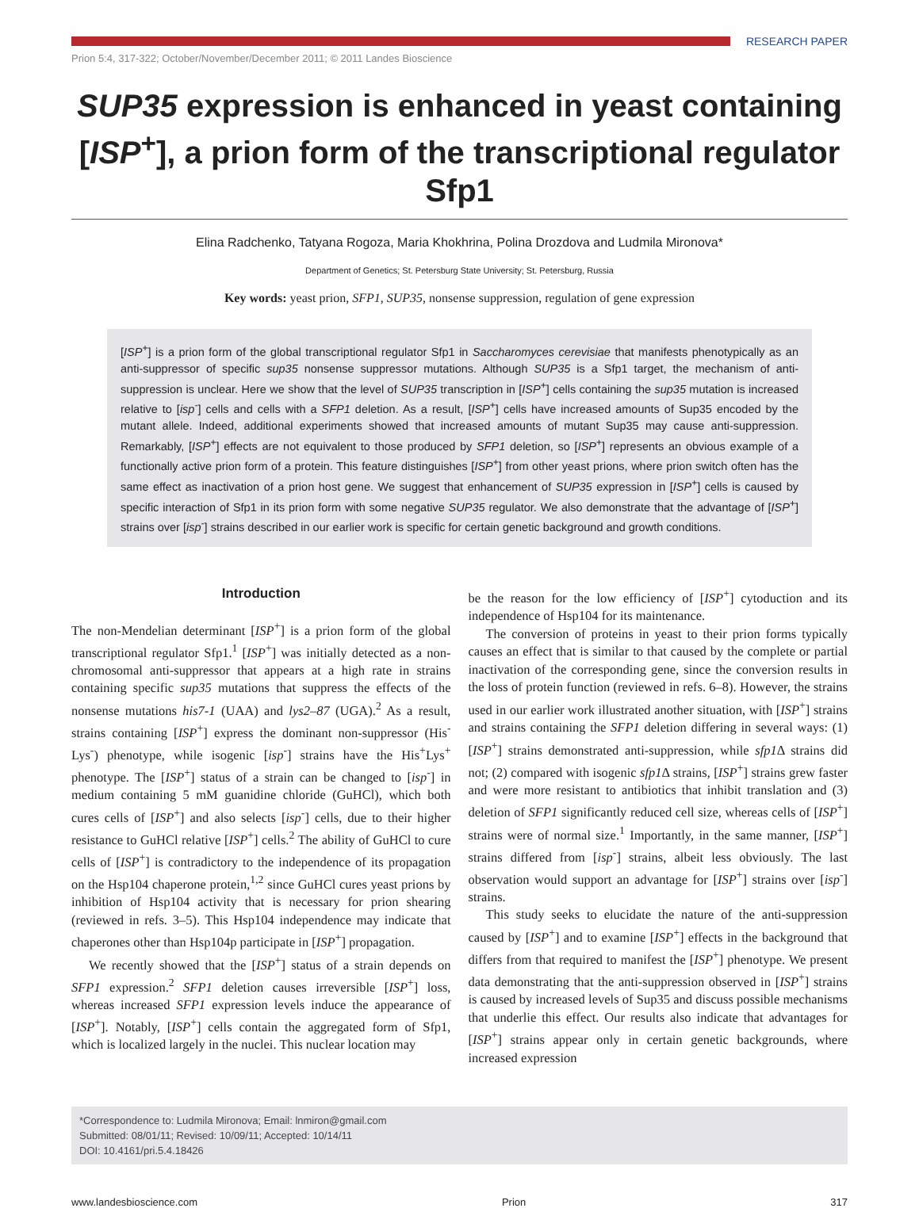RESEARCH PAPER
Prion 5:4, 317-322; October/November/December 2011; © 2011 Landes Bioscience
SUP35 expression is enhanced in yeast containing [ISP<sup>+</sup>], a prion form of the transcriptional regulator Sfp1
Elina Radchenko, Tatyana Rogoza, Maria Khokhrina, Polina Drozdova and Ludmila Mironova*
Department of Genetics; St. Petersburg State University; St. Petersburg, Russia
Key words: yeast prion, SFP1, SUP35, nonsense suppression, regulation of gene expression
[ISP<sup>+</sup>] is a prion form of the global transcriptional regulator Sfp1 in Saccharomyces cerevisiae that manifests phenotypically as an anti-suppressor of specific sup35 nonsense suppressor mutations. Although SUP35 is a Sfp1 target, the mechanism of anti-suppression is unclear. Here we show that the level of SUP35 transcription in [ISP<sup>+</sup>] cells containing the sup35 mutation is increased relative to [isp<sup>-</sup>] cells and cells with a SFP1 deletion. As a result, [ISP<sup>+</sup>] cells have increased amounts of Sup35 encoded by the mutant allele. Indeed, additional experiments showed that increased amounts of mutant Sup35 may cause anti-suppression. Remarkably, [ISP<sup>+</sup>] effects are not equivalent to those produced by SFP1 deletion, so [ISP<sup>+</sup>] represents an obvious example of a functionally active prion form of a protein. This feature distinguishes [ISP<sup>+</sup>] from other yeast prions, where prion switch often has the same effect as inactivation of a prion host gene. We suggest that enhancement of SUP35 expression in [ISP<sup>+</sup>] cells is caused by specific interaction of Sfp1 in its prion form with some negative SUP35 regulator. We also demonstrate that the advantage of [ISP<sup>+</sup>] strains over [isp<sup>-</sup>] strains described in our earlier work is specific for certain genetic background and growth conditions.
Introduction
The non-Mendelian determinant [ISP<sup>+</sup>] is a prion form of the global transcriptional regulator Sfp1.<sup>1</sup> [ISP<sup>+</sup>] was initially detected as a non-chromosomal anti-suppressor that appears at a high rate in strains containing specific sup35 mutations that suppress the effects of the nonsense mutations his7-1 (UAA) and lys2–87 (UGA).<sup>2</sup> As a result, strains containing [ISP<sup>+</sup>] express the dominant non-suppressor (His<sup>-</sup>Lys<sup>-</sup>) phenotype, while isogenic [isp<sup>-</sup>] strains have the His<sup>+</sup>Lys<sup>+</sup> phenotype. The [ISP<sup>+</sup>] status of a strain can be changed to [isp<sup>-</sup>] in medium containing 5 mM guanidine chloride (GuHCl), which both cures cells of [ISP<sup>+</sup>] and also selects [isp<sup>-</sup>] cells, due to their higher resistance to GuHCl relative [ISP<sup>+</sup>] cells.<sup>2</sup> The ability of GuHCl to cure cells of [ISP<sup>+</sup>] is contradictory to the independence of its propagation on the Hsp104 chaperone protein,<sup>1,2</sup> since GuHCl cures yeast prions by inhibition of Hsp104 activity that is necessary for prion shearing (reviewed in refs. 3–5). This Hsp104 independence may indicate that chaperones other than Hsp104p participate in [ISP<sup>+</sup>] propagation.
We recently showed that the [ISP<sup>+</sup>] status of a strain depends on SFP1 expression.<sup>2</sup> SFP1 deletion causes irreversible [ISP<sup>+</sup>] loss, whereas increased SFP1 expression levels induce the appearance of [ISP<sup>+</sup>]. Notably, [ISP<sup>+</sup>] cells contain the aggregated form of Sfp1, which is localized largely in the nuclei. This nuclear location may
be the reason for the low efficiency of [ISP<sup>+</sup>] cytoduction and its independence of Hsp104 for its maintenance.
The conversion of proteins in yeast to their prion forms typically causes an effect that is similar to that caused by the complete or partial inactivation of the corresponding gene, since the conversion results in the loss of protein function (reviewed in refs. 6–8). However, the strains used in our earlier work illustrated another situation, with [ISP<sup>+</sup>] strains and strains containing the SFP1 deletion differing in several ways: (1) [ISP<sup>+</sup>] strains demonstrated anti-suppression, while sfp1 Δ strains did not; (2) compared with isogenic sfp1 Δ strains, [ISP<sup>+</sup>] strains grew faster and were more resistant to antibiotics that inhibit translation and (3) deletion of SFP1 significantly reduced cell size, whereas cells of [ISP<sup>+</sup>] strains were of normal size.<sup>1</sup> Importantly, in the same manner, [ISP<sup>+</sup>] strains differed from [isp<sup>-</sup>] strains, albeit less obviously. The last observation would support an advantage for [ISP<sup>+</sup>] strains over [isp<sup>-</sup>] strains.
This study seeks to elucidate the nature of the anti-suppression caused by [ISP<sup>+</sup>] and to examine [ISP<sup>+</sup>] effects in the background that differs from that required to manifest the [ISP<sup>+</sup>] phenotype. We present data demonstrating that the anti-suppression observed in [ISP<sup>+</sup>] strains is caused by increased levels of Sup35 and discuss possible mechanisms that underlie this effect. Our results also indicate that advantages for [ISP<sup>+</sup>] strains appear only in certain genetic backgrounds, where increased expression
*Correspondence to: Ludmila Mironova; Email: lnmiron@gmail.com
Submitted: 08/01/11; Revised: 10/09/11; Accepted: 10/14/11
DOI: 10.4161/pri.5.4.18426
www.landesbioscience.com Prion 317